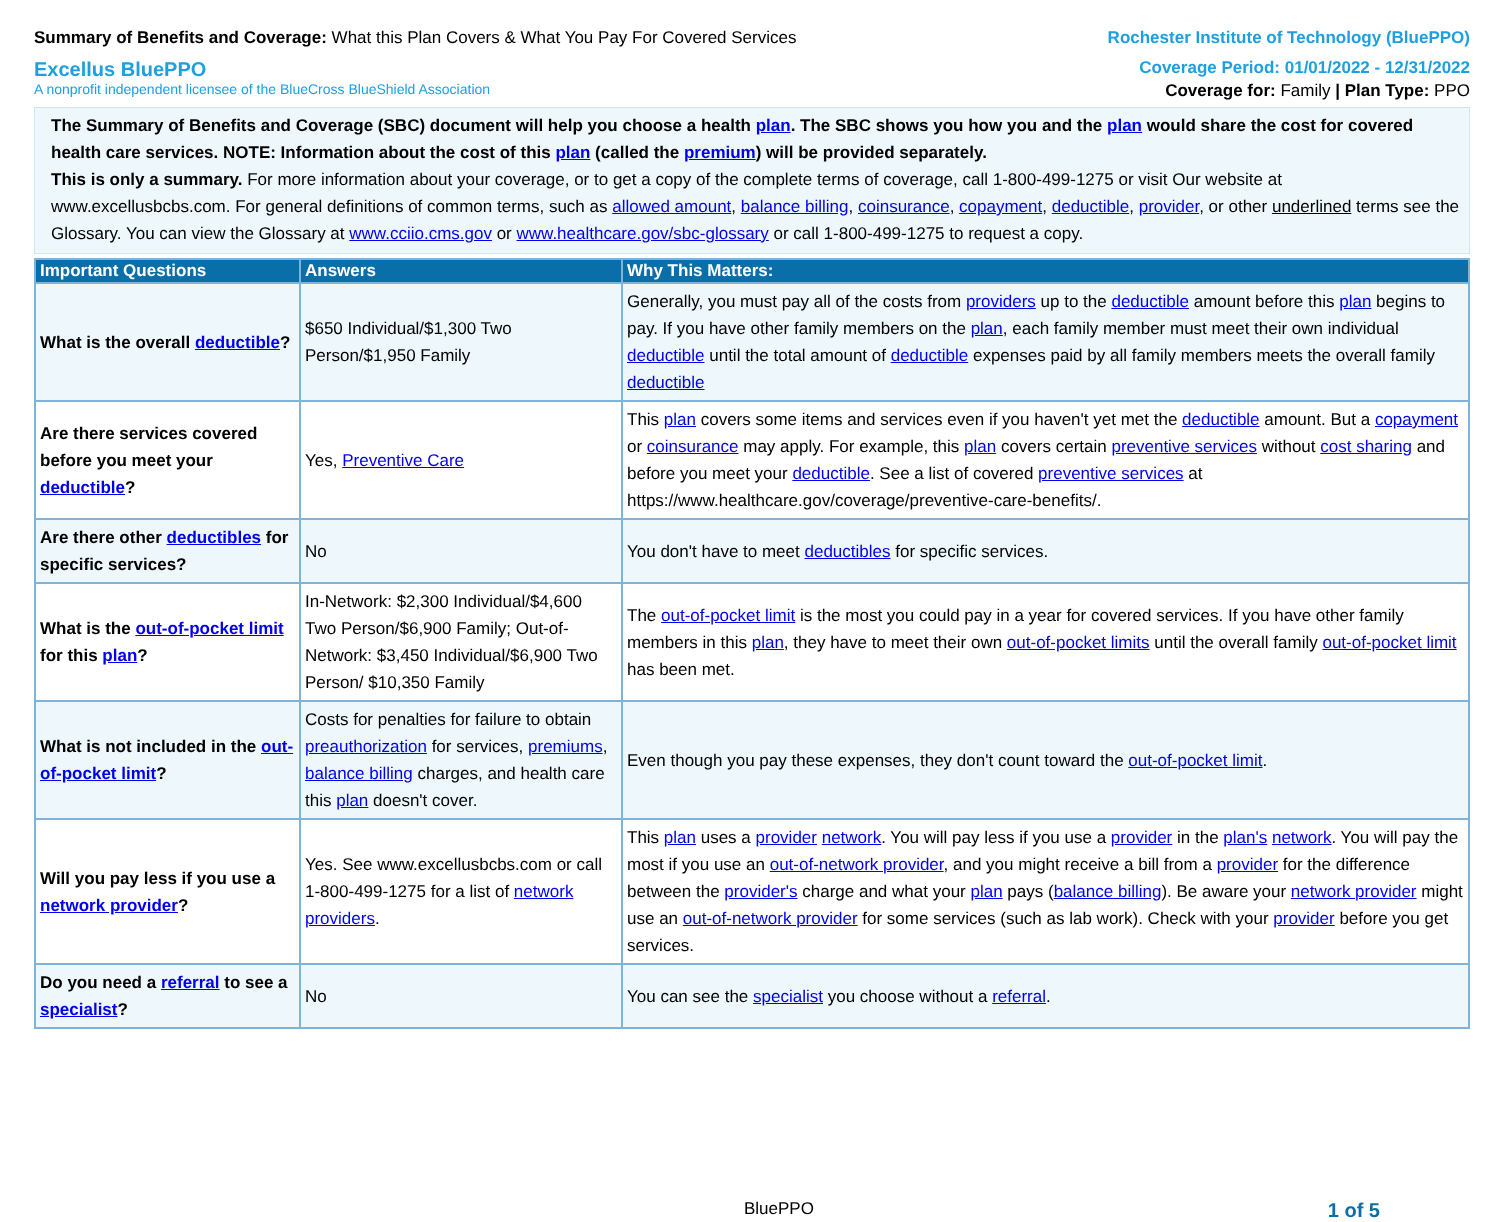Summary of Benefits and Coverage: What this Plan Covers & What You Pay For Covered Services
Rochester Institute of Technology (BluePPO)
Excellus BluePPO
Coverage Period: 01/01/2022 - 12/31/2022
A nonprofit independent licensee of the BlueCross BlueShield Association
Coverage for: Family | Plan Type: PPO
The Summary of Benefits and Coverage (SBC) document will help you choose a health plan. The SBC shows you how you and the plan would share the cost for covered health care services. NOTE: Information about the cost of this plan (called the premium) will be provided separately.
This is only a summary. For more information about your coverage, or to get a copy of the complete terms of coverage, call 1-800-499-1275 or visit Our website at www.excellusbcbs.com. For general definitions of common terms, such as allowed amount, balance billing, coinsurance, copayment, deductible, provider, or other underlined terms see the Glossary. You can view the Glossary at www.cciio.cms.gov or www.healthcare.gov/sbc-glossary or call 1-800-499-1275 to request a copy.
| Important Questions | Answers | Why This Matters: |
| --- | --- | --- |
| What is the overall deductible ? | $650 Individual/$1,300 Two Person/$1,950 Family | Generally, you must pay all of the costs from providers up to the deductible amount before this plan begins to pay. If you have other family members on the plan , each family member must meet their own individual deductible until the total amount of deductible expenses paid by all family members meets the overall family deductible |
| Are there services covered before you meet your deductible ? | Yes, Preventive Care | This plan covers some items and services even if you haven't yet met the deductible amount. But a copayment or coinsurance may apply. For example, this plan covers certain preventive services without cost sharing and before you meet your deductible . See a list of covered preventive services at https://www.healthcare.gov/coverage/preventive-care-benefits/. |
| Are there other deductibles for specific services? | No | You don't have to meet deductibles for specific services. |
| What is the out-of-pocket limit for this plan ? | In-Network: $2,300 Individual/$4,600 Two Person/$6,900 Family; Out-of-Network: $3,450 Individual/$6,900 Two Person/ $10,350 Family | The out-of-pocket limit is the most you could pay in a year for covered services. If you have other family members in this plan , they have to meet their own out-of-pocket limits until the overall family out-of-pocket limit has been met. |
| What is not included in the out-of-pocket limit ? | Costs for penalties for failure to obtain preauthorization for services, premiums , balance billing charges, and health care this plan doesn't cover. | Even though you pay these expenses, they don't count toward the out-of-pocket limit . |
| Will you pay less if you use a network provider ? | Yes. See www.excellusbcbs.com or call 1-800-499-1275 for a list of network providers . | This plan uses a provider network . You will pay less if you use a provider in the plan's network . You will pay the most if you use an out-of-network provider , and you might receive a bill from a provider for the difference between the provider's charge and what your plan pays ( balance billing ). Be aware your network provider might use an out-of-network provider for some services (such as lab work). Check with your provider before you get services. |
| Do you need a referral to see a specialist ? | No | You can see the specialist you choose without a referral . |
BluePPO 1 of 5